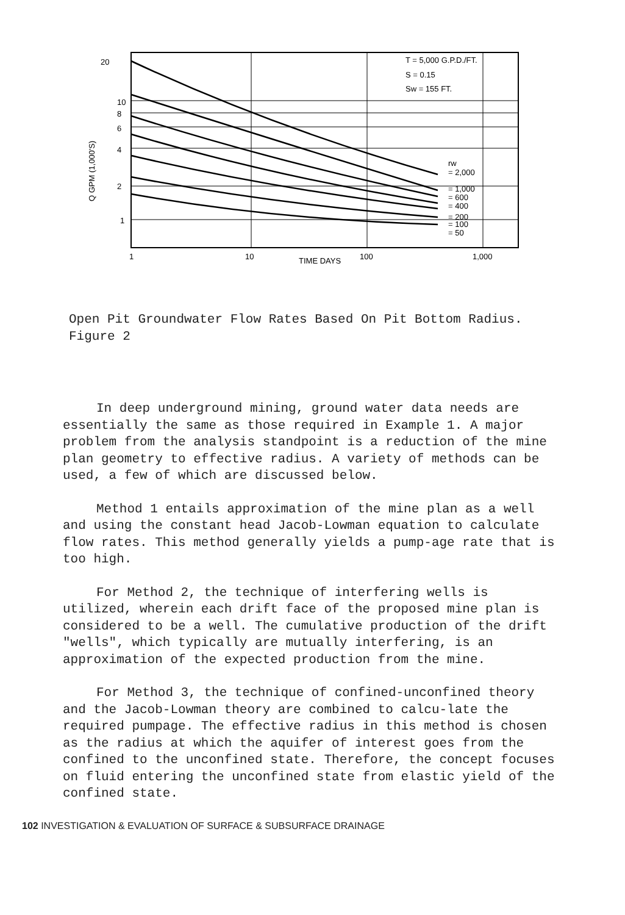20
10
8
6
4
2
1
Q GPM (1,000'S)
1
10
100
1,000
TIME DAYS
T = 5,000 G.P.D./FT.
S = 0.15
Sw = 155 FT.
rw
= 2,000
= 1,000
= 600
= 400
= 200
= 100
= 50
Open Pit Groundwater Flow Rates Based On Pit Bottom Radius.
Figure 2
In deep underground mining, ground water data needs are essentially the same as those required in Example 1. A major problem from the analysis standpoint is a reduction of the mine plan geometry to effective radius. A variety of methods can be used, a few of which are discussed below.
Method 1 entails approximation of the mine plan as a well and using the constant head Jacob-Lowman equation to calculate flow rates. This method generally yields a pump-age rate that is too high.
For Method 2, the technique of interfering wells is utilized, wherein each drift face of the proposed mine plan is considered to be a well. The cumulative production of the drift "wells", which typically are mutually interfering, is an approximation of the expected production from the mine.
For Method 3, the technique of confined-unconfined theory and the Jacob-Lowman theory are combined to calcu-late the required pumpage. The effective radius in this method is chosen as the radius at which the aquifer of interest goes from the confined to the unconfined state. Therefore, the concept focuses on fluid entering the unconfined state from elastic yield of the confined state.
102 INVESTIGATION & EVALUATION OF SURFACE & SUBSURFACE DRAINAGE